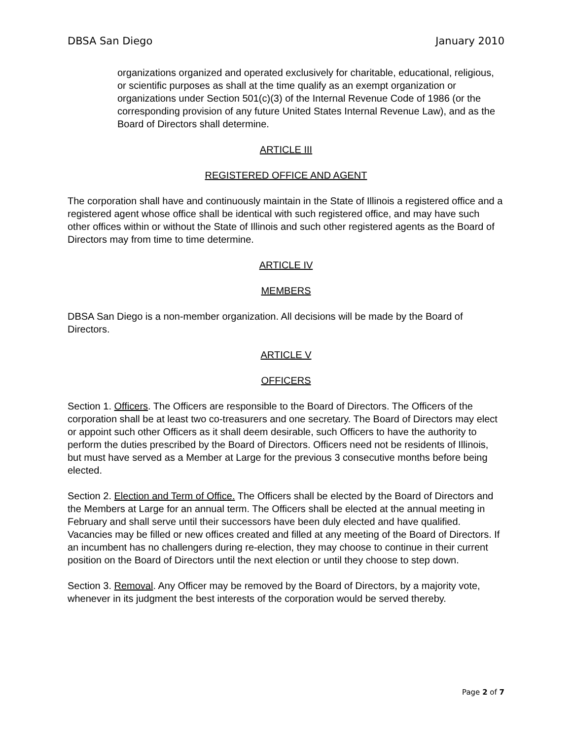DBSA San Diego January 2010
organizations organized and operated exclusively for charitable, educational, religious, or scientific purposes as shall at the time qualify as an exempt organization or organizations under Section 501(c)(3) of the Internal Revenue Code of 1986 (or the corresponding provision of any future United States Internal Revenue Law), and as the Board of Directors shall determine.
ARTICLE III
REGISTERED OFFICE AND AGENT
The corporation shall have and continuously maintain in the State of Illinois a registered office and a registered agent whose office shall be identical with such registered office, and may have such other offices within or without the State of Illinois and such other registered agents as the Board of Directors may from time to time determine.
ARTICLE IV
MEMBERS
DBSA San Diego is a non-member organization. All decisions will be made by the Board of Directors.
ARTICLE V
OFFICERS
Section 1. Officers. The Officers are responsible to the Board of Directors. The Officers of the corporation shall be at least two co-treasurers and one secretary. The Board of Directors may elect or appoint such other Officers as it shall deem desirable, such Officers to have the authority to perform the duties prescribed by the Board of Directors. Officers need not be residents of Illinois, but must have served as a Member at Large for the previous 3 consecutive months before being elected.
Section 2. Election and Term of Office. The Officers shall be elected by the Board of Directors and the Members at Large for an annual term. The Officers shall be elected at the annual meeting in February and shall serve until their successors have been duly elected and have qualified. Vacancies may be filled or new offices created and filled at any meeting of the Board of Directors. If an incumbent has no challengers during re-election, they may choose to continue in their current position on the Board of Directors until the next election or until they choose to step down.
Section 3. Removal. Any Officer may be removed by the Board of Directors, by a majority vote, whenever in its judgment the best interests of the corporation would be served thereby.
Page 2 of 7